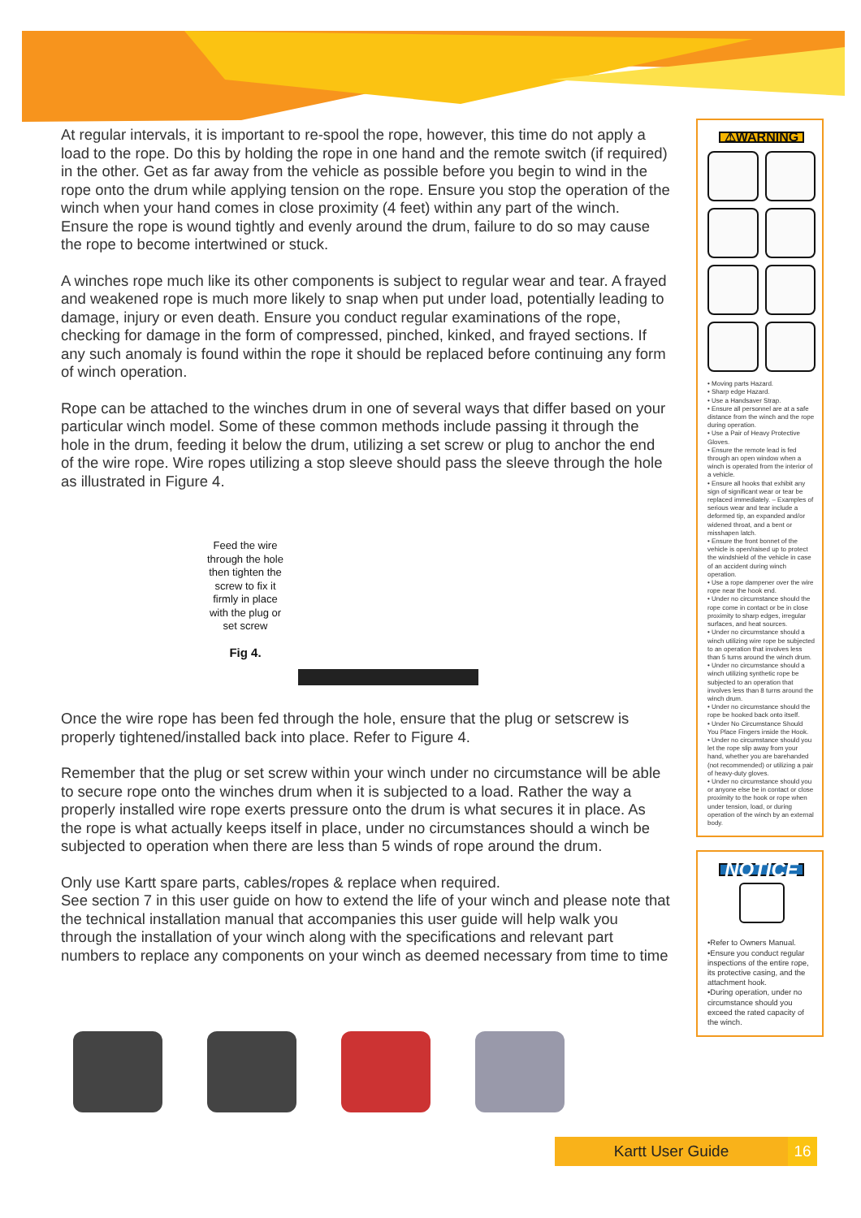At regular intervals, it is important to re-spool the rope, however, this time do not apply a load to the rope. Do this by holding the rope in one hand and the remote switch (if required) in the other. Get as far away from the vehicle as possible before you begin to wind in the rope onto the drum while applying tension on the rope. Ensure you stop the operation of the winch when your hand comes in close proximity (4 feet) within any part of the winch. Ensure the rope is wound tightly and evenly around the drum, failure to do so may cause the rope to become intertwined or stuck.
A winches rope much like its other components is subject to regular wear and tear. A frayed and weakened rope is much more likely to snap when put under load, potentially leading to damage, injury or even death. Ensure you conduct regular examinations of the rope, checking for damage in the form of compressed, pinched, kinked, and frayed sections. If any such anomaly is found within the rope it should be replaced before continuing any form of winch operation.
Rope can be attached to the winches drum in one of several ways that differ based on your particular winch model. Some of these common methods include passing it through the hole in the drum, feeding it below the drum, utilizing a set screw or plug to anchor the end of the wire rope. Wire ropes utilizing a stop sleeve should pass the sleeve through the hole as illustrated in Figure 4.
Feed the wire
through the hole
then tighten the
screw to fix it
firmly in place
with the plug or
set screw
Fig 4.
Once the wire rope has been fed through the hole, ensure that the plug or setscrew is properly tightened/installed back into place. Refer to Figure 4.
Remember that the plug or set screw within your winch under no circumstance will be able to secure rope onto the winches drum when it is subjected to a load. Rather the way a properly installed wire rope exerts pressure onto the drum is what secures it in place. As the rope is what actually keeps itself in place, under no circumstances should a winch be subjected to operation when there are less than 5 winds of rope around the drum.
Only use Kartt spare parts, cables/ropes & replace when required.
See section 7 in this user guide on how to extend the life of your winch and please note that the technical installation manual that accompanies this user guide will help walk you through the installation of your winch along with the specifications and relevant part numbers to replace any components on your winch as deemed necessary from time to time
⚠WARNING
• Moving parts Hazard.
• Sharp edge Hazard.
• Use a Handsaver Strap.
• Ensure all personnel are at a safe distance from the winch and the rope during operation.
• Use a Pair of Heavy Protective Gloves.
• Ensure the remote lead is fed through an open window when a winch is operated from the interior of a vehicle.
• Ensure all hooks that exhibit any sign of significant wear or tear be replaced immediately. – Examples of serious wear and tear include a deformed tip, an expanded and/or widened throat, and a bent or misshapen latch.
• Ensure the front bonnet of the vehicle is open/raised up to protect the windshield of the vehicle in case of an accident during winch operation.
• Use a rope dampener over the wire rope near the hook end.
• Under no circumstance should the rope come in contact or be in close proximity to sharp edges, irregular surfaces, and heat sources.
• Under no circumstance should a winch utilizing wire rope be subjected to an operation that involves less than 5 turns around the winch drum.
• Under no circumstance should a winch utilizing synthetic rope be subjected to an operation that involves less than 8 turns around the winch drum.
• Under no circumstance should the rope be hooked back onto itself.
• Under No Circumstance Should You Place Fingers inside the Hook.
• Under no circumstance should you let the rope slip away from your hand, whether you are barehanded (not recommended) or utilizing a pair of heavy-duty gloves.
• Under no circumstance should you or anyone else be in contact or close proximity to the hook or rope when under tension, load, or during operation of the winch by an external body.
NOTICE
•Refer to Owners Manual.
•Ensure you conduct regular inspections of the entire rope, its protective casing, and the attachment hook.
•During operation, under no circumstance should you exceed the rated capacity of the winch.
Kartt User Guide 16